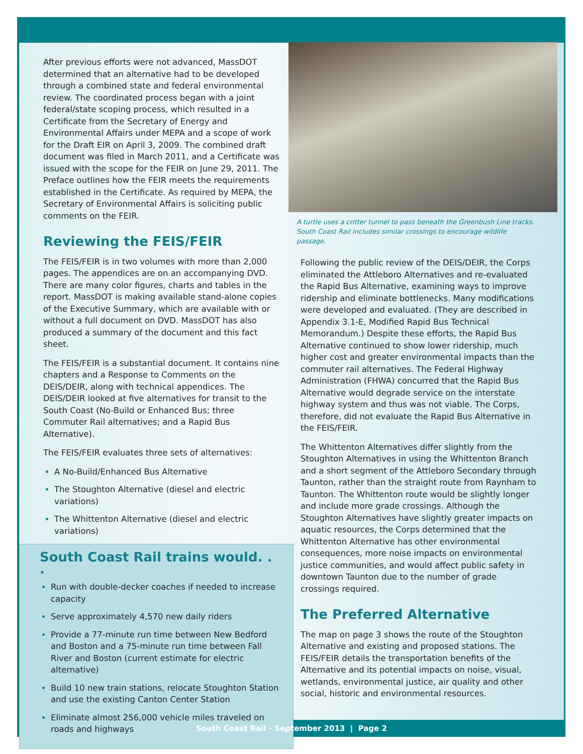After previous efforts were not advanced, MassDOT determined that an alternative had to be developed through a combined state and federal environmental review. The coordinated process began with a joint federal/state scoping process, which resulted in a Certificate from the Secretary of Energy and Environmental Affairs under MEPA and a scope of work for the Draft EIR on April 3, 2009. The combined draft document was filed in March 2011, and a Certificate was issued with the scope for the FEIR on June 29, 2011. The Preface outlines how the FEIR meets the requirements established in the Certificate. As required by MEPA, the Secretary of Environmental Affairs is soliciting public comments on the FEIR.
Reviewing the FEIS/FEIR
The FEIS/FEIR is in two volumes with more than 2,000 pages. The appendices are on an accompanying DVD. There are many color figures, charts and tables in the report. MassDOT is making available stand-alone copies of the Executive Summary, which are available with or without a full document on DVD. MassDOT has also produced a summary of the document and this fact sheet.
The FEIS/FEIR is a substantial document. It contains nine chapters and a Response to Comments on the DEIS/DEIR, along with technical appendices. The DEIS/DEIR looked at five alternatives for transit to the South Coast (No-Build or Enhanced Bus; three Commuter Rail alternatives; and a Rapid Bus Alternative).
The FEIS/FEIR evaluates three sets of alternatives:
A No-Build/Enhanced Bus Alternative
The Stoughton Alternative (diesel and electric variations)
The Whittenton Alternative (diesel and electric variations)
South Coast Rail trains would. . .
Run with double-decker coaches if needed to increase capacity
Serve approximately 4,570 new daily riders
Provide a 77-minute run time between New Bedford and Boston and a 75-minute run time between Fall River and Boston (current estimate for electric alternative)
Build 10 new train stations, relocate Stoughton Station and use the existing Canton Center Station
Eliminate almost 256,000 vehicle miles traveled on roads and highways
A turtle uses a critter tunnel to pass beneath the Greenbush Line tracks. South Coast Rail includes similar crossings to encourage wildlife passage.
Following the public review of the DEIS/DEIR, the Corps eliminated the Attleboro Alternatives and re-evaluated the Rapid Bus Alternative, examining ways to improve ridership and eliminate bottlenecks. Many modifications were developed and evaluated. (They are described in Appendix 3.1-E, Modified Rapid Bus Technical Memorandum.) Despite these efforts, the Rapid Bus Alternative continued to show lower ridership, much higher cost and greater environmental impacts than the commuter rail alternatives. The Federal Highway Administration (FHWA) concurred that the Rapid Bus Alternative would degrade service on the interstate highway system and thus was not viable. The Corps, therefore, did not evaluate the Rapid Bus Alternative in the FEIS/FEIR.
The Whittenton Alternatives differ slightly from the Stoughton Alternatives in using the Whittenton Branch and a short segment of the Attleboro Secondary through Taunton, rather than the straight route from Raynham to Taunton. The Whittenton route would be slightly longer and include more grade crossings. Although the Stoughton Alternatives have slightly greater impacts on aquatic resources, the Corps determined that the Whittenton Alternative has other environmental consequences, more noise impacts on environmental justice communities, and would affect public safety in downtown Taunton due to the number of grade crossings required.
The Preferred Alternative
The map on page 3 shows the route of the Stoughton Alternative and existing and proposed stations. The FEIS/FEIR details the transportation benefits of the Alternative and its potential impacts on noise, visual, wetlands, environmental justice, air quality and other social, historic and environmental resources.
South Coast Rail - September 2013 | Page 2